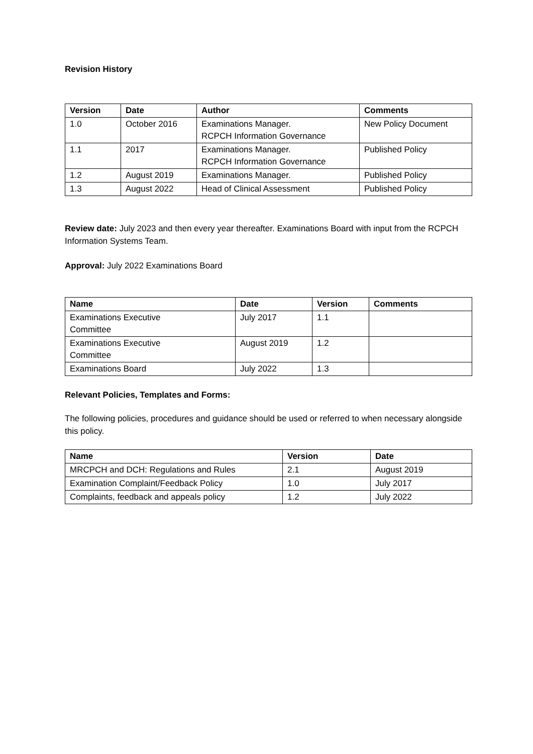Revision History
| Version | Date | Author | Comments |
| --- | --- | --- | --- |
| 1.0 | October 2016 | Examinations Manager. RCPCH Information Governance | New Policy Document |
| 1.1 | 2017 | Examinations Manager. RCPCH Information Governance | Published Policy |
| 1.2 | August 2019 | Examinations Manager. | Published Policy |
| 1.3 | August 2022 | Head of Clinical Assessment | Published Policy |
Review date: July 2023 and then every year thereafter. Examinations Board with input from the RCPCH Information Systems Team.
Approval: July 2022 Examinations Board
| Name | Date | Version | Comments |
| --- | --- | --- | --- |
| Examinations Executive Committee | July 2017 | 1.1 | |
| Examinations Executive Committee | August 2019 | 1.2 | |
| Examinations Board | July 2022 | 1.3 | |
Relevant Policies, Templates and Forms:
The following policies, procedures and guidance should be used or referred to when necessary alongside this policy.
| Name | Version | Date |
| --- | --- | --- |
| MRCPCH and DCH: Regulations and Rules | 2.1 | August 2019 |
| Examination Complaint/Feedback Policy | 1.0 | July 2017 |
| Complaints, feedback and appeals policy | 1.2 | July 2022 |